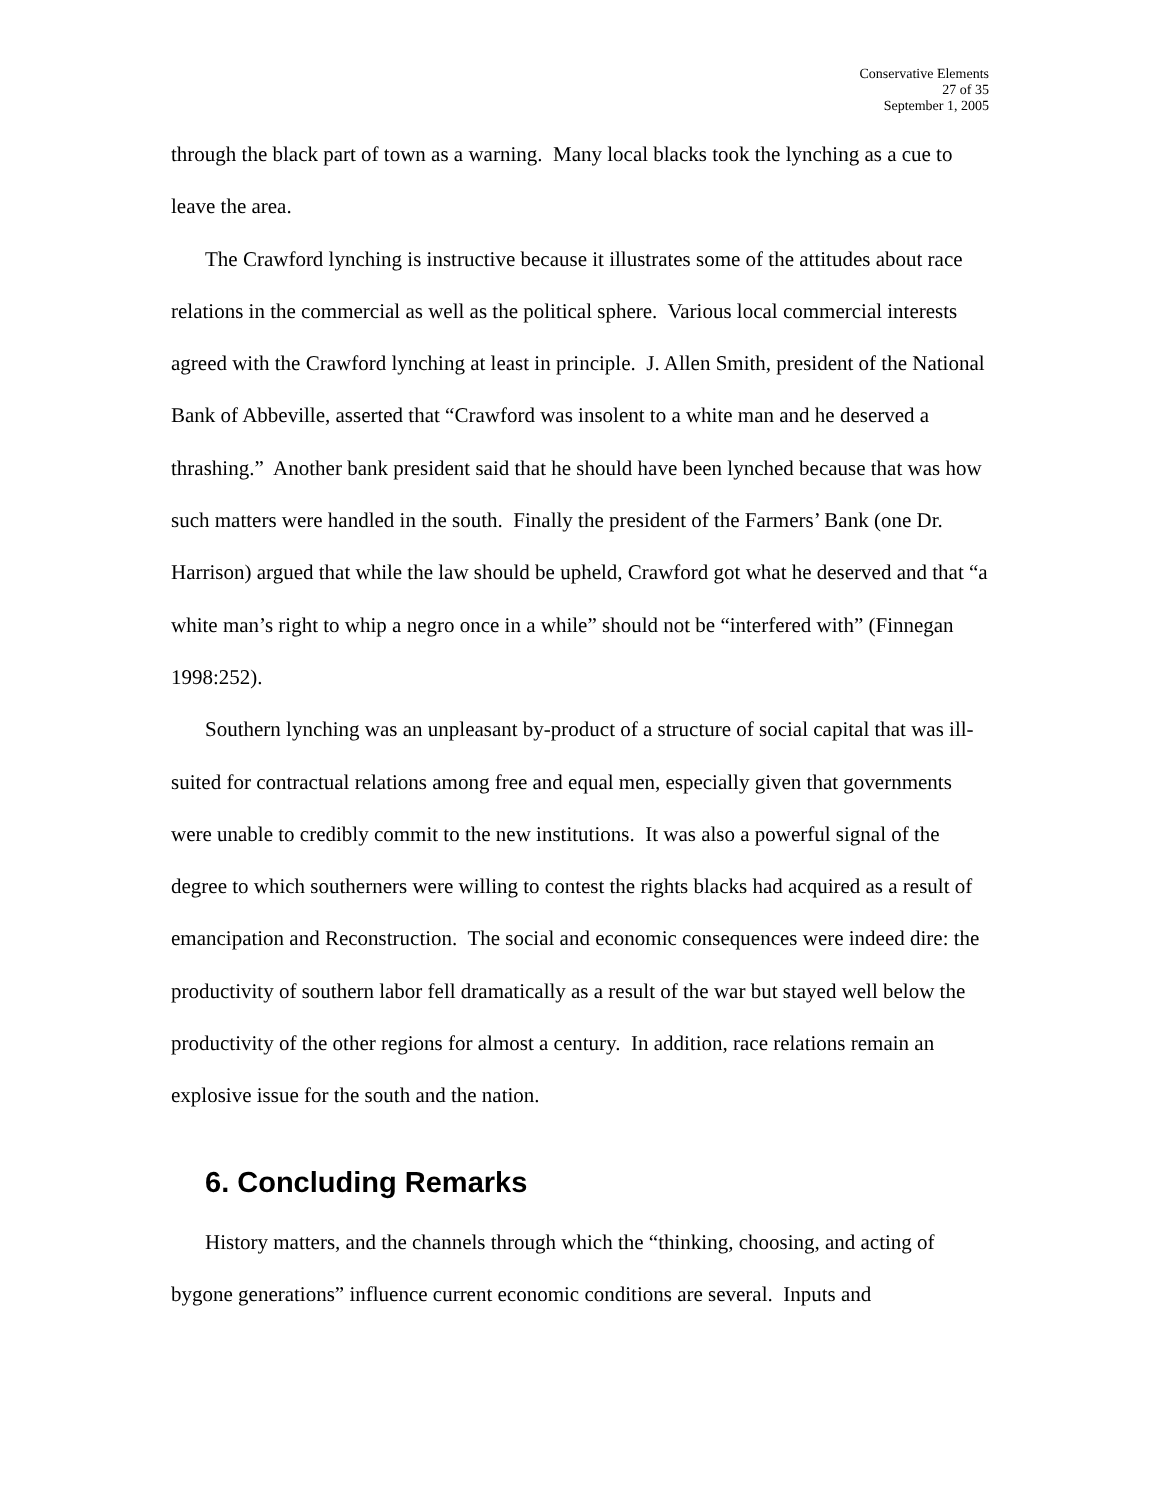Conservative Elements
27 of 35
September 1, 2005
through the black part of town as a warning. Many local blacks took the lynching as a cue to leave the area.
The Crawford lynching is instructive because it illustrates some of the attitudes about race relations in the commercial as well as the political sphere. Various local commercial interests agreed with the Crawford lynching at least in principle. J. Allen Smith, president of the National Bank of Abbeville, asserted that “Crawford was insolent to a white man and he deserved a thrashing.” Another bank president said that he should have been lynched because that was how such matters were handled in the south. Finally the president of the Farmers’ Bank (one Dr. Harrison) argued that while the law should be upheld, Crawford got what he deserved and that “a white man’s right to whip a negro once in a while” should not be “interfered with” (Finnegan 1998:252).
Southern lynching was an unpleasant by-product of a structure of social capital that was ill-suited for contractual relations among free and equal men, especially given that governments were unable to credibly commit to the new institutions. It was also a powerful signal of the degree to which southerners were willing to contest the rights blacks had acquired as a result of emancipation and Reconstruction. The social and economic consequences were indeed dire: the productivity of southern labor fell dramatically as a result of the war but stayed well below the productivity of the other regions for almost a century. In addition, race relations remain an explosive issue for the south and the nation.
6. Concluding Remarks
History matters, and the channels through which the “thinking, choosing, and acting of bygone generations” influence current economic conditions are several. Inputs and